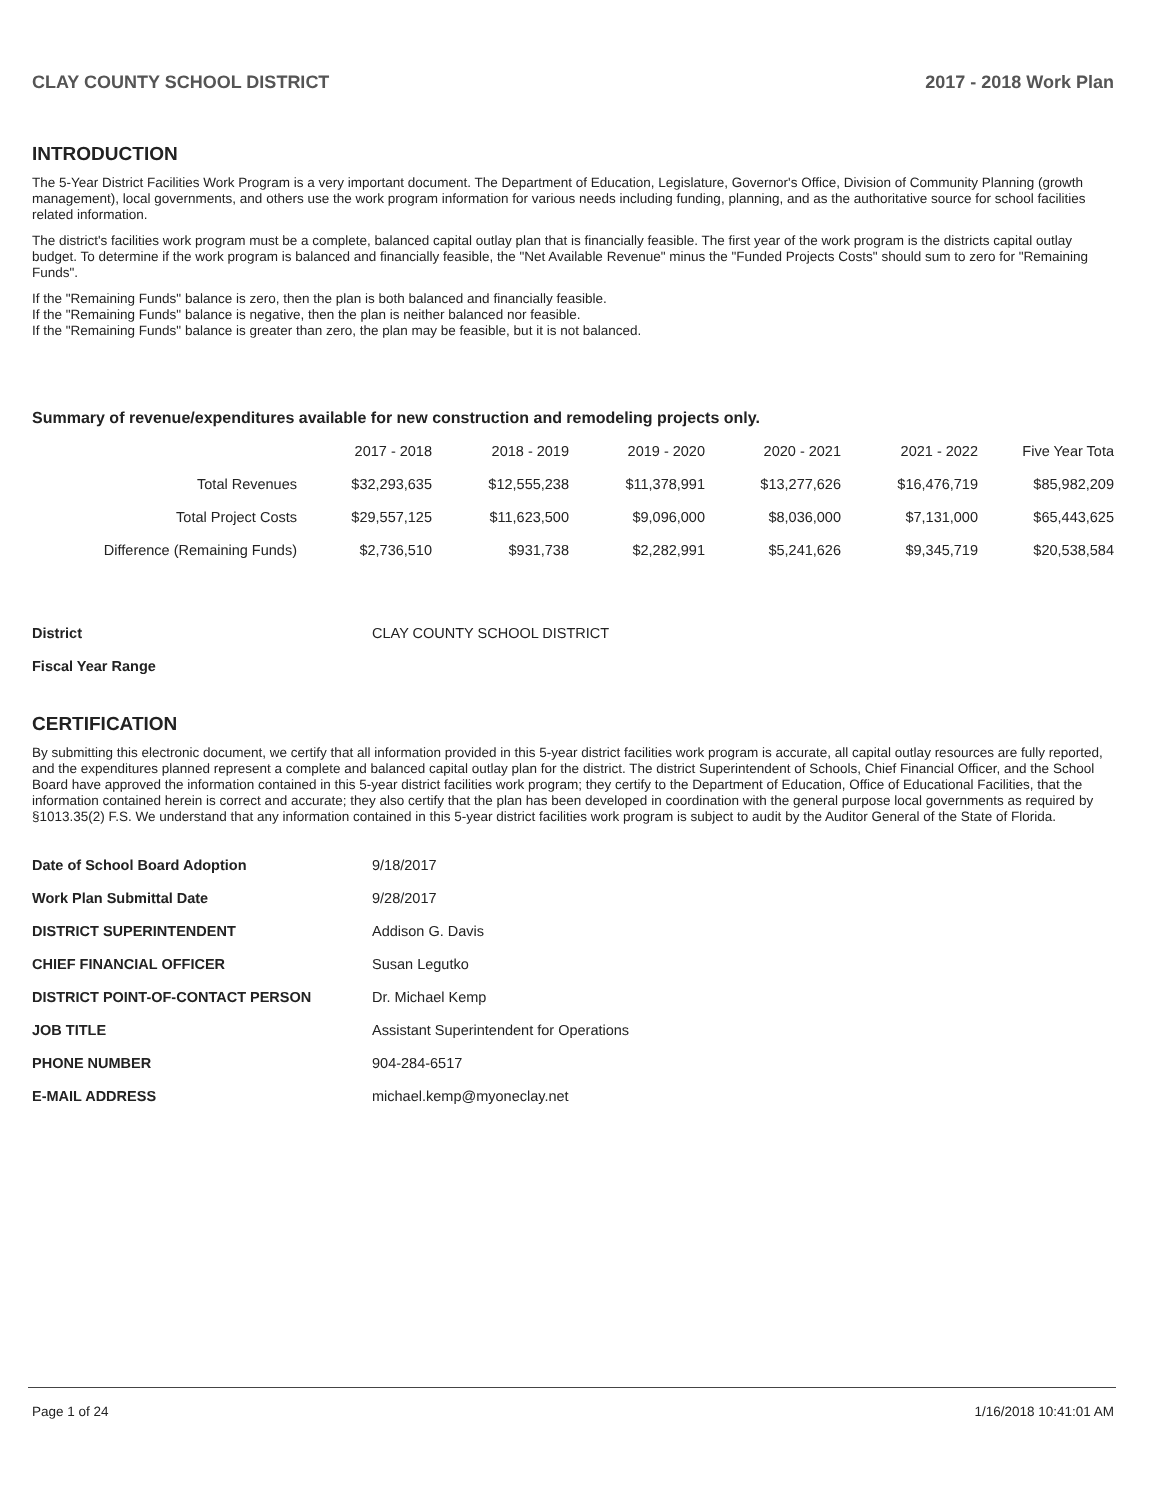CLAY COUNTY SCHOOL DISTRICT 2017 - 2018 Work Plan
INTRODUCTION
The 5-Year District Facilities Work Program is a very important document. The Department of Education, Legislature, Governor's Office, Division of Community Planning (growth management), local governments, and others use the work program information for various needs including funding, planning, and as the authoritative source for school facilities related information.
The district's facilities work program must be a complete, balanced capital outlay plan that is financially feasible. The first year of the work program is the districts capital outlay budget. To determine if the work program is balanced and financially feasible, the "Net Available Revenue" minus the "Funded Projects Costs" should sum to zero for "Remaining Funds".
If the "Remaining Funds" balance is zero, then the plan is both balanced and financially feasible.
If the "Remaining Funds" balance is negative, then the plan is neither balanced nor feasible.
If the "Remaining Funds" balance is greater than zero, the plan may be feasible, but it is not balanced.
Summary of revenue/expenditures available for new construction and remodeling projects only.
| | 2017 - 2018 | 2018 - 2019 | 2019 - 2020 | 2020 - 2021 | 2021 - 2022 | Five Year Tota |
| --- | --- | --- | --- | --- | --- | --- |
| Total Revenues | $32,293,635 | $12,555,238 | $11,378,991 | $13,277,626 | $16,476,719 | $85,982,209 |
| Total Project Costs | $29,557,125 | $11,623,500 | $9,096,000 | $8,036,000 | $7,131,000 | $65,443,625 |
| Difference (Remaining Funds) | $2,736,510 | $931,738 | $2,282,991 | $5,241,626 | $9,345,719 | $20,538,584 |
| District | CLAY COUNTY SCHOOL DISTRICT |
| Fiscal Year Range | |
CERTIFICATION
By submitting this electronic document, we certify that all information provided in this 5-year district facilities work program is accurate, all capital outlay resources are fully reported, and the expenditures planned represent a complete and balanced capital outlay plan for the district. The district Superintendent of Schools, Chief Financial Officer, and the School Board have approved the information contained in this 5-year district facilities work program; they certify to the Department of Education, Office of Educational Facilities, that the information contained herein is correct and accurate; they also certify that the plan has been developed in coordination with the general purpose local governments as required by §1013.35(2) F.S. We understand that any information contained in this 5-year district facilities work program is subject to audit by the Auditor General of the State of Florida.
| Date of School Board Adoption | 9/18/2017 |
| Work Plan Submittal Date | 9/28/2017 |
| DISTRICT SUPERINTENDENT | Addison G. Davis |
| CHIEF FINANCIAL OFFICER | Susan Legutko |
| DISTRICT POINT-OF-CONTACT PERSON | Dr. Michael Kemp |
| JOB TITLE | Assistant Superintendent for Operations |
| PHONE NUMBER | 904-284-6517 |
| E-MAIL ADDRESS | michael.kemp@myoneclay.net |
Page 1 of 24 1/16/2018 10:41:01 AM